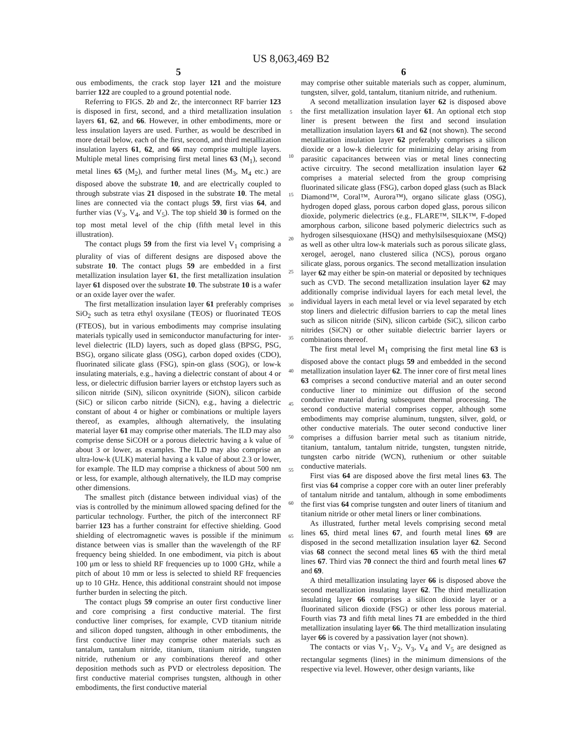US 8,063,469 B2
5
ous embodiments, the crack stop layer 121 and the moisture barrier 122 are coupled to a ground potential node.
Referring to FIGS. 2 b and 2 c, the interconnect RF barrier 123 is disposed in first, second, and a third metallization insulation layers 61, 62, and 66. However, in other embodiments, more or less insulation layers are used. Further, as would be described in more detail below, each of the first, second, and third metallization insulation layers 61, 62, and 66 may comprise multiple layers. Multiple metal lines comprising first metal lines 63 (M<sub>1</sub>), second metal lines 65 (M<sub>2</sub>), and further metal lines (M<sub>3</sub>, M<sub>4</sub> etc.) are disposed above the substrate 10, and are electrically coupled to through substrate vias 21 disposed in the substrate 10. The metal lines are connected via the contact plugs 59, first vias 64, and further vias (V<sub>3</sub>, V<sub>4</sub>, and V<sub>5</sub>). The top shield 30 is formed on the top most metal level of the chip (fifth metal level in this illustration).
The contact plugs 59 from the first via level V<sub>1</sub> comprising a plurality of vias of different designs are disposed above the substrate 10. The contact plugs 59 are embedded in a first metallization insulation layer 61, the first metallization insulation layer 61 disposed over the substrate 10. The substrate 10 is a wafer or an oxide layer over the wafer.
The first metallization insulation layer 61 preferably comprises SiO<sub>2</sub> such as tetra ethyl oxysilane (TEOS) or fluorinated TEOS (FTEOS), but in various embodiments may comprise insulating materials typically used in semiconductor manufacturing for inter-level dielectric (ILD) layers, such as doped glass (BPSG, PSG, BSG), organo silicate glass (OSG), carbon doped oxides (CDO), fluorinated silicate glass (FSG), spin-on glass (SOG), or low-k insulating materials, e.g., having a dielectric constant of about 4 or less, or dielectric diffusion barrier layers or etchstop layers such as silicon nitride (SiN), silicon oxynitride (SiON), silicon carbide (SiC) or silicon carbo nitride (SiCN), e.g., having a dielectric constant of about 4 or higher or combinations or multiple layers thereof, as examples, although alternatively, the insulating material layer 61 may comprise other materials. The ILD may also comprise dense SiCOH or a porous dielectric having a k value of about 3 or lower, as examples. The ILD may also comprise an ultra-low-k (ULK) material having a k value of about 2.3 or lower, for example. The ILD may comprise a thickness of about 500 nm or less, for example, although alternatively, the ILD may comprise other dimensions.
The smallest pitch (distance between individual vias) of the vias is controlled by the minimum allowed spacing defined for the particular technology. Further, the pitch of the interconnect RF barrier 123 has a further constraint for effective shielding. Good shielding of electromagnetic waves is possible if the minimum distance between vias is smaller than the wavelength of the RF frequency being shielded. In one embodiment, via pitch is about 100 μm or less to shield RF frequencies up to 1000 GHz, while a pitch of about 10 mm or less is selected to shield RF frequencies up to 10 GHz. Hence, this additional constraint should not impose further burden in selecting the pitch.
The contact plugs 59 comprise an outer first conductive liner and core comprising a first conductive material. The first conductive liner comprises, for example, CVD titanium nitride and silicon doped tungsten, although in other embodiments, the first conductive liner may comprise other materials such as tantalum, tantalum nitride, titanium, titanium nitride, tungsten nitride, ruthenium or any combinations thereof and other deposition methods such as PVD or electroless deposition. The first conductive material comprises tungsten, although in other embodiments, the first conductive material
5
10
15
20
25
30
35
40
45
50
55
60
65
6
may comprise other suitable materials such as copper, aluminum, tungsten, silver, gold, tantalum, titanium nitride, and ruthenium.
A second metallization insulation layer 62 is disposed above the first metallization insulation layer 61. An optional etch stop liner is present between the first and second insulation metallization insulation layers 61 and 62 (not shown). The second metallization insulation layer 62 preferably comprises a silicon dioxide or a low-k dielectric for minimizing delay arising from parasitic capacitances between vias or metal lines connecting active circuitry. The second metallization insulation layer 62 comprises a material selected from the group comprising fluorinated silicate glass (FSG), carbon doped glass (such as Black Diamond™, Coral™, Aurora™), organo silicate glass (OSG), hydrogen doped glass, porous carbon doped glass, porous silicon dioxide, polymeric dielectrics (e.g., FLARE™, SILK™, F-doped amorphous carbon, silicone based polymeric dielectrics such as hydrogen silsesquioxane (HSQ) and methylsilsesquioxane (MSQ) as well as other ultra low-k materials such as porous silicate glass, xerogel, aerogel, nano clustered silica (NCS), porous organo silicate glass, porous organics. The second metallization insulation layer 62 may either be spin-on material or deposited by techniques such as CVD. The second metallization insulation layer 62 may additionally comprise individual layers for each metal level, the individual layers in each metal level or via level separated by etch stop liners and dielectric diffusion barriers to cap the metal lines such as silicon nitride (SiN), silicon carbide (SiC), silicon carbo nitrides (SiCN) or other suitable dielectric barrier layers or combinations thereof.
The first metal level M<sub>1</sub> comprising the first metal line 63 is disposed above the contact plugs 59 and embedded in the second metallization insulation layer 62. The inner core of first metal lines 63 comprises a second conductive material and an outer second conductive liner to minimize out diffusion of the second conductive material during subsequent thermal processing. The second conductive material comprises copper, although some embodiments may comprise aluminum, tungsten, silver, gold, or other conductive materials. The outer second conductive liner comprises a diffusion barrier metal such as titanium nitride, titanium, tantalum, tantalum nitride, tungsten, tungsten nitride, tungsten carbo nitride (WCN), ruthenium or other suitable conductive materials.
First vias 64 are disposed above the first metal lines 63. The first vias 64 comprise a copper core with an outer liner preferably of tantalum nitride and tantalum, although in some embodiments the first vias 64 comprise tungsten and outer liners of titanium and titanium nitride or other metal liners or liner combinations.
As illustrated, further metal levels comprising second metal lines 65, third metal lines 67, and fourth metal lines 69 are disposed in the second metallization insulation layer 62. Second vias 68 connect the second metal lines 65 with the third metal lines 67. Third vias 70 connect the third and fourth metal lines 67 and 69.
A third metallization insulating layer 66 is disposed above the second metallization insulating layer 62. The third metallization insulating layer 66 comprises a silicon dioxide layer or a fluorinated silicon dioxide (FSG) or other less porous material. Fourth vias 73 and fifth metal lines 71 are embedded in the third metallization insulating layer 66. The third metallization insulating layer 66 is covered by a passivation layer (not shown).
The contacts or vias V<sub>1</sub>, V<sub>2</sub>, V<sub>3</sub>, V<sub>4</sub> and V<sub>5</sub> are designed as rectangular segments (lines) in the minimum dimensions of the respective via level. However, other design variants, like